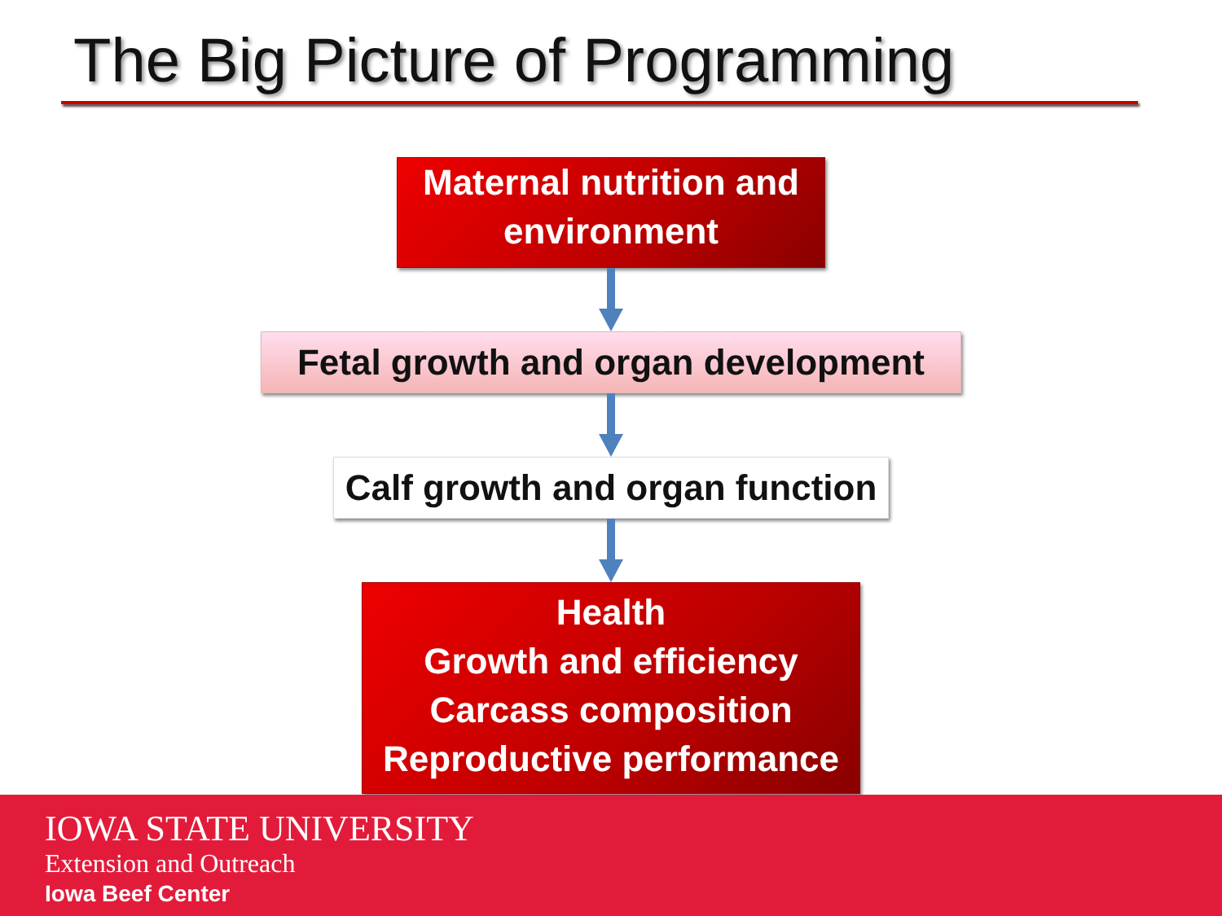The Big Picture of Programming
Maternal nutrition and
environment
Fetal growth and organ development
Calf growth and organ function
Health
Growth and efficiency
Carcass composition
Reproductive performance
IOWA STATE UNIVERSITY
Extension and Outreach
Iowa Beef Center